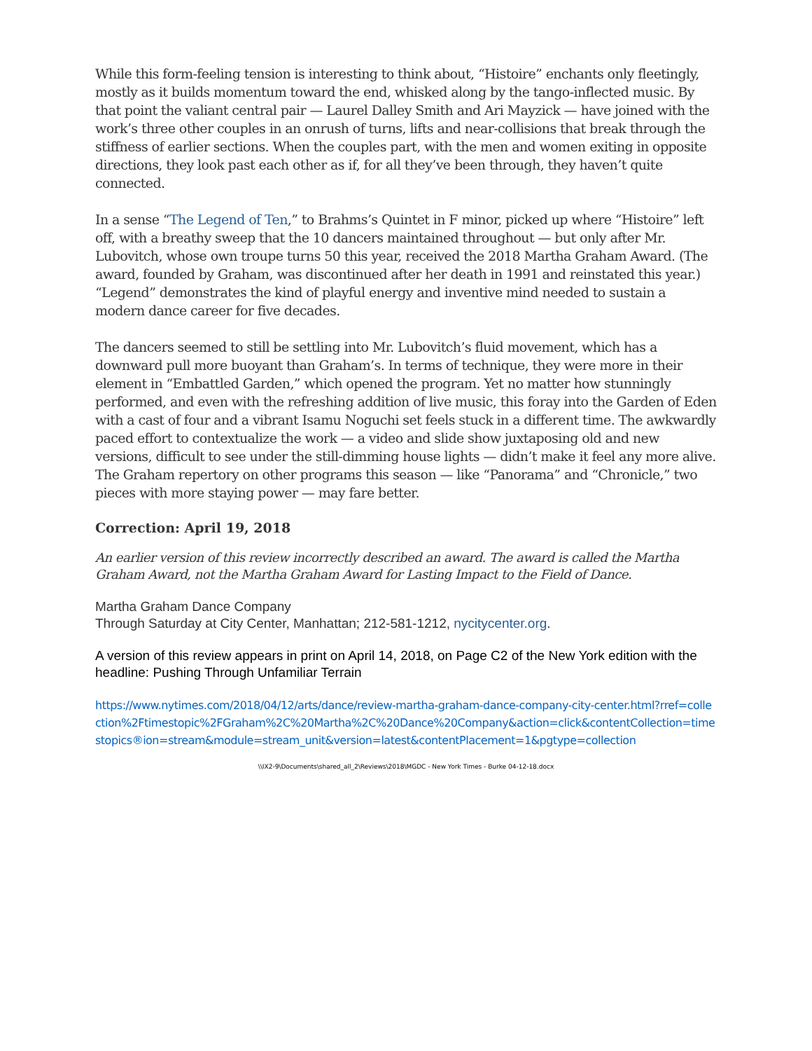While this form-feeling tension is interesting to think about, “Histoire” enchants only fleetingly, mostly as it builds momentum toward the end, whisked along by the tango-inflected music. By that point the valiant central pair — Laurel Dalley Smith and Ari Mayzick — have joined with the work’s three other couples in an onrush of turns, lifts and near-collisions that break through the stiffness of earlier sections. When the couples part, with the men and women exiting in opposite directions, they look past each other as if, for all they’ve been through, they haven’t quite connected.
In a sense “The Legend of Ten,” to Brahms’s Quintet in F minor, picked up where “Histoire” left off, with a breathy sweep that the 10 dancers maintained throughout — but only after Mr. Lubovitch, whose own troupe turns 50 this year, received the 2018 Martha Graham Award. (The award, founded by Graham, was discontinued after her death in 1991 and reinstated this year.) “Legend” demonstrates the kind of playful energy and inventive mind needed to sustain a modern dance career for five decades.
The dancers seemed to still be settling into Mr. Lubovitch’s fluid movement, which has a downward pull more buoyant than Graham’s. In terms of technique, they were more in their element in “Embattled Garden,” which opened the program. Yet no matter how stunningly performed, and even with the refreshing addition of live music, this foray into the Garden of Eden with a cast of four and a vibrant Isamu Noguchi set feels stuck in a different time. The awkwardly paced effort to contextualize the work — a video and slide show juxtaposing old and new versions, difficult to see under the still-dimming house lights — didn’t make it feel any more alive. The Graham repertory on other programs this season — like “Panorama” and “Chronicle,” two pieces with more staying power — may fare better.
Correction: April 19, 2018
An earlier version of this review incorrectly described an award. The award is called the Martha Graham Award, not the Martha Graham Award for Lasting Impact to the Field of Dance.
Martha Graham Dance Company
Through Saturday at City Center, Manhattan; 212-581-1212, nycitycenter.org.
A version of this review appears in print on April 14, 2018, on Page C2 of the New York edition with the headline: Pushing Through Unfamiliar Terrain
https://www.nytimes.com/2018/04/12/arts/dance/review-martha-graham-dance-company-city-center.html?rref=collection%2Ftimestopic%2FGraham%2C%20Martha%2C%20Dance%20Company&action=click&contentCollection=timestopics®ion=stream&module=stream_unit&version=latest&contentPlacement=1&pgtype=collection
\\IX2-9\Documents\shared_all_2\Reviews\2018\MGDC - New York Times - Burke 04-12-18.docx